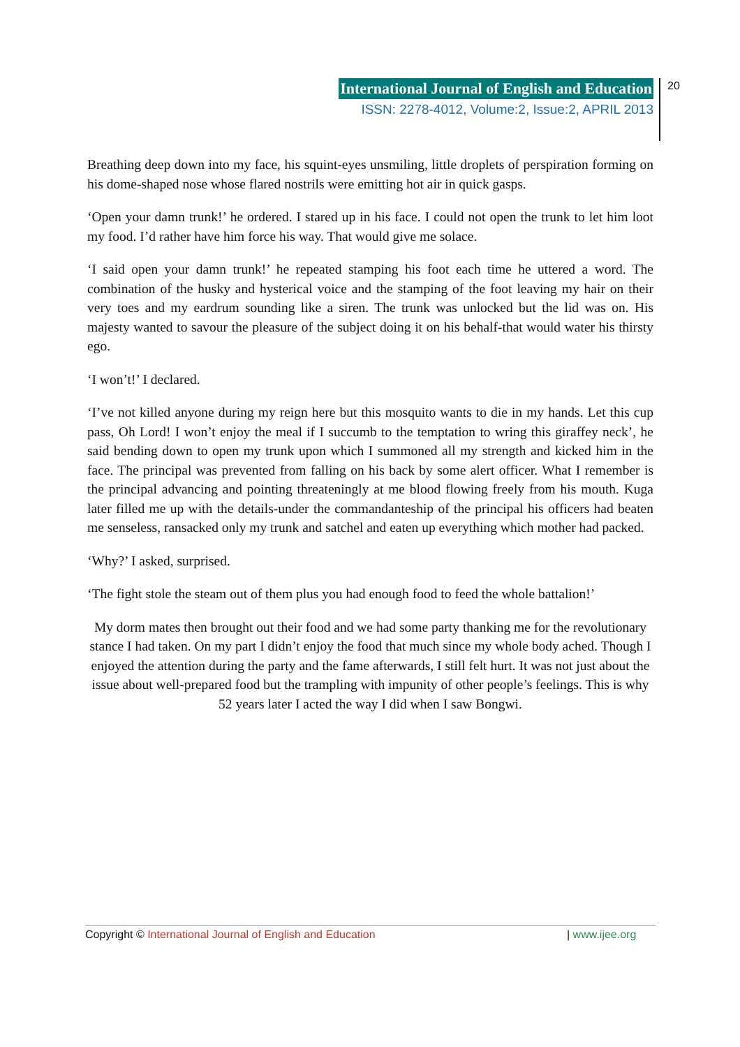International Journal of English and Education
ISSN: 2278-4012, Volume:2, Issue:2, APRIL 2013
20
Breathing deep down into my face, his squint-eyes unsmiling, little droplets of perspiration forming on his dome-shaped nose whose flared nostrils were emitting hot air in quick gasps.
‘Open your damn trunk!’ he ordered. I stared up in his face. I could not open the trunk to let him loot my food. I’d rather have him force his way. That would give me solace.
‘I said open your damn trunk!’ he repeated stamping his foot each time he uttered a word. The combination of the husky and hysterical voice and the stamping of the foot leaving my hair on their very toes and my eardrum sounding like a siren. The trunk was unlocked but the lid was on. His majesty wanted to savour the pleasure of the subject doing it on his behalf-that would water his thirsty ego.
‘I won’t!’ I declared.
‘I’ve not killed anyone during my reign here but this mosquito wants to die in my hands. Let this cup pass, Oh Lord! I won’t enjoy the meal if I succumb to the temptation to wring this giraffey neck’, he said bending down to open my trunk upon which I summoned all my strength and kicked him in the face. The principal was prevented from falling on his back by some alert officer. What I remember is the principal advancing and pointing threateningly at me blood flowing freely from his mouth. Kuga later filled me up with the details-under the commandanteship of the principal his officers had beaten me senseless, ransacked only my trunk and satchel and eaten up everything which mother had packed.
‘Why?’ I asked, surprised.
‘The fight stole the steam out of them plus you had enough food to feed the whole battalion!’
My dorm mates then brought out their food and we had some party thanking me for the revolutionary stance I had taken. On my part I didn’t enjoy the food that much since my whole body ached. Though I enjoyed the attention during the party and the fame afterwards, I still felt hurt. It was not just about the issue about well-prepared food but the trampling with impunity of other people’s feelings. This is why 52 years later I acted the way I did when I saw Bongwi.
Copyright © International Journal of English and Education | www.ijee.org